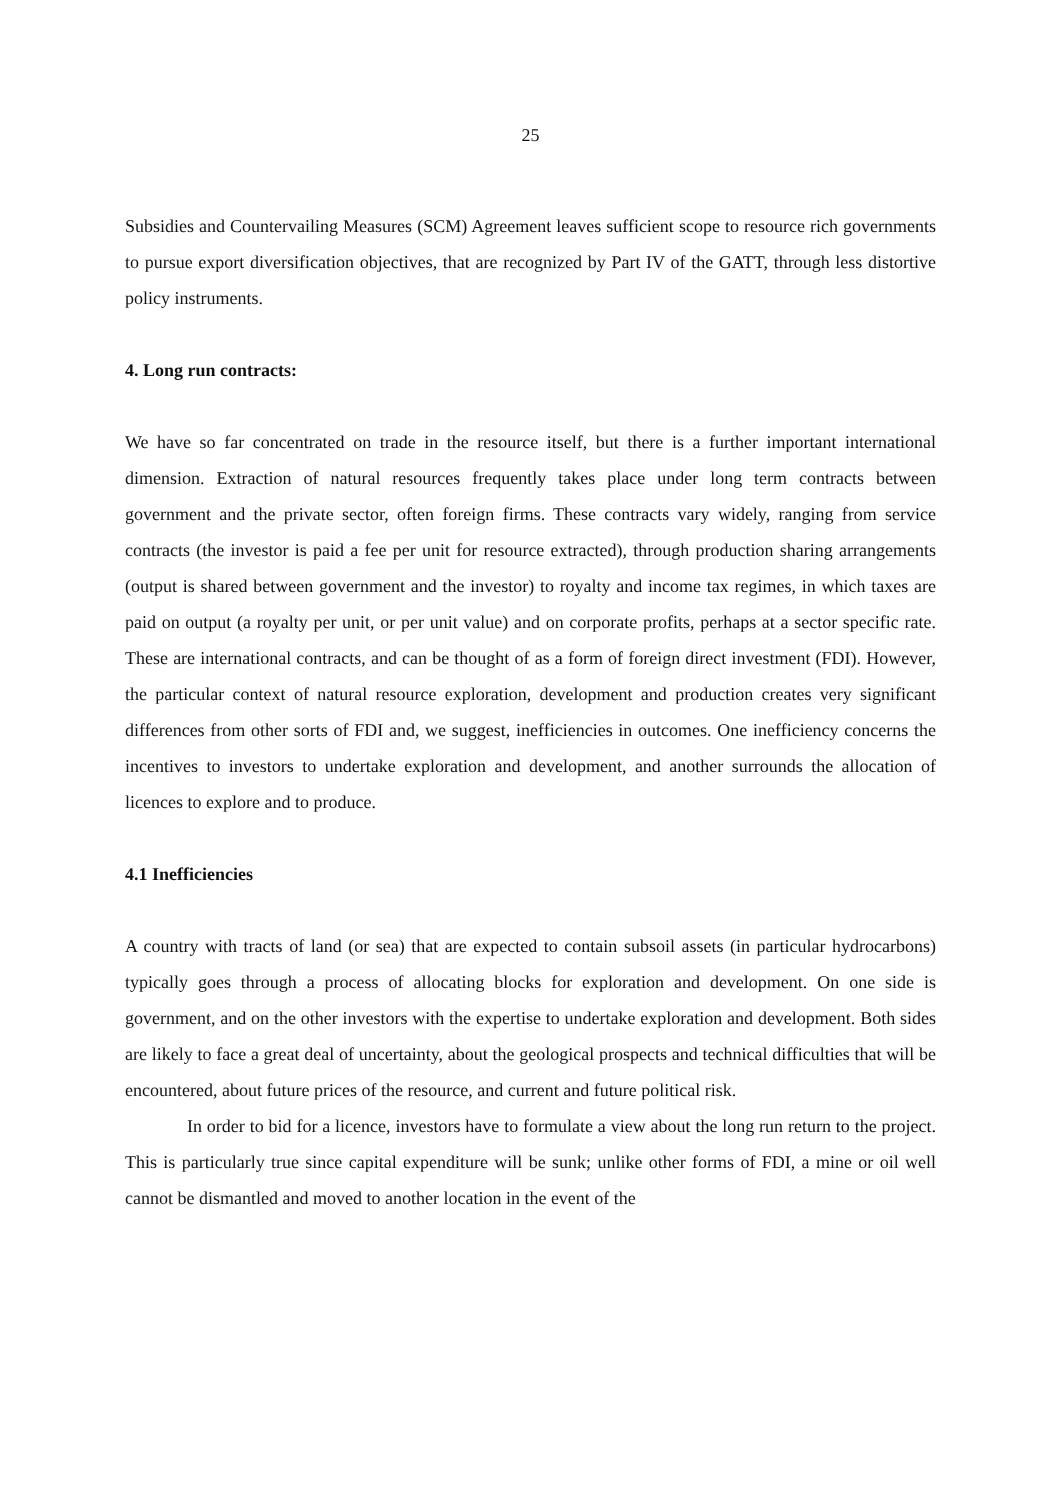25
Subsidies and Countervailing Measures (SCM) Agreement leaves sufficient scope to resource rich governments to pursue export diversification objectives, that are recognized by Part IV of the GATT, through less distortive policy instruments.
4. Long run contracts:
We have so far concentrated on trade in the resource itself, but there is a further important international dimension. Extraction of natural resources frequently takes place under long term contracts between government and the private sector, often foreign firms. These contracts vary widely, ranging from service contracts (the investor is paid a fee per unit for resource extracted), through production sharing arrangements (output is shared between government and the investor) to royalty and income tax regimes, in which taxes are paid on output (a royalty per unit, or per unit value) and on corporate profits, perhaps at a sector specific rate. These are international contracts, and can be thought of as a form of foreign direct investment (FDI). However, the particular context of natural resource exploration, development and production creates very significant differences from other sorts of FDI and, we suggest, inefficiencies in outcomes. One inefficiency concerns the incentives to investors to undertake exploration and development, and another surrounds the allocation of licences to explore and to produce.
4.1 Inefficiencies
A country with tracts of land (or sea) that are expected to contain subsoil assets (in particular hydrocarbons) typically goes through a process of allocating blocks for exploration and development. On one side is government, and on the other investors with the expertise to undertake exploration and development. Both sides are likely to face a great deal of uncertainty, about the geological prospects and technical difficulties that will be encountered, about future prices of the resource, and current and future political risk.
In order to bid for a licence, investors have to formulate a view about the long run return to the project. This is particularly true since capital expenditure will be sunk; unlike other forms of FDI, a mine or oil well cannot be dismantled and moved to another location in the event of the